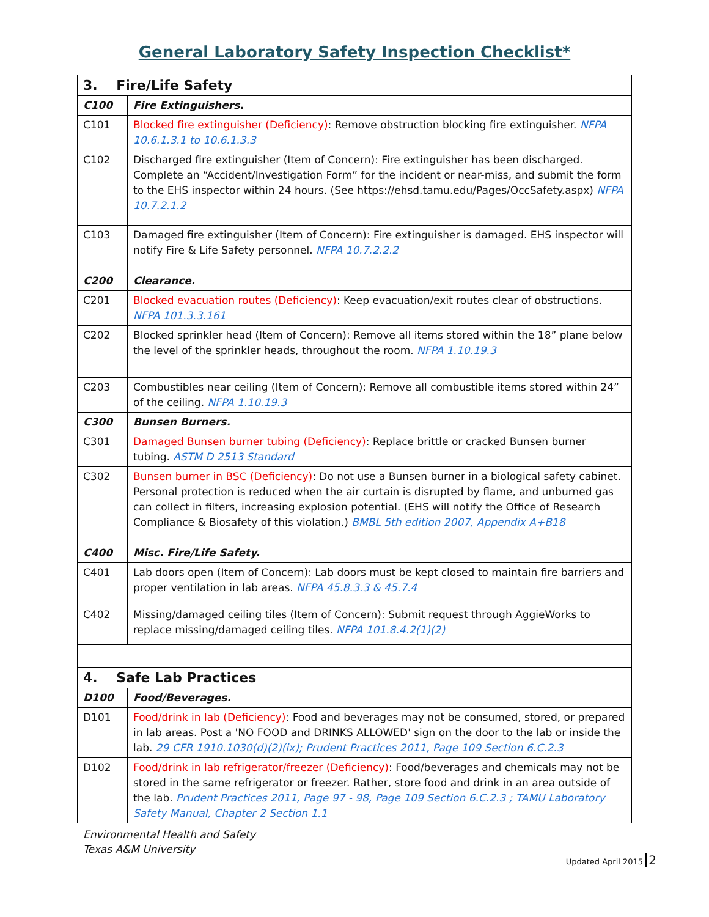General Laboratory Safety Inspection Checklist*
| 3. Fire/Life Safety | |
| C100 | Fire Extinguishers. |
| C101 | Blocked fire extinguisher (Deficiency) : Remove obstruction blocking fire extinguisher. NFPA 10.6.1.3.1 to 10.6.1.3.3 |
| C102 | Discharged fire extinguisher (Item of Concern): Fire extinguisher has been discharged. Complete an “Accident/Investigation Form” for the incident or near-miss, and submit the form to the EHS inspector within 24 hours. (See https://ehsd.tamu.edu/Pages/OccSafety.aspx) NFPA 10.7.2.1.2 |
| C103 | Damaged fire extinguisher (Item of Concern): Fire extinguisher is damaged. EHS inspector will notify Fire & Life Safety personnel. NFPA 10.7.2.2.2 |
| C200 | Clearance. |
| C201 | Blocked evacuation routes (Deficiency) : Keep evacuation/exit routes clear of obstructions. NFPA 101.3.3.161 |
| C202 | Blocked sprinkler head (Item of Concern): Remove all items stored within the 18” plane below the level of the sprinkler heads, throughout the room. NFPA 1.10.19.3 |
| C203 | Combustibles near ceiling (Item of Concern): Remove all combustible items stored within 24” of the ceiling. NFPA 1.10.19.3 |
| C300 | Bunsen Burners. |
| C301 | Damaged Bunsen burner tubing (Deficiency) : Replace brittle or cracked Bunsen burner tubing. ASTM D 2513 Standard |
| C302 | Bunsen burner in BSC (Deficiency) : Do not use a Bunsen burner in a biological safety cabinet. Personal protection is reduced when the air curtain is disrupted by flame, and unburned gas can collect in filters, increasing explosion potential. (EHS will notify the Office of Research Compliance & Biosafety of this violation.) BMBL 5th edition 2007, Appendix A+B18 |
| C400 | Misc. Fire/Life Safety. |
| C401 | Lab doors open (Item of Concern): Lab doors must be kept closed to maintain fire barriers and proper ventilation in lab areas. NFPA 45.8.3.3 & 45.7.4 |
| C402 | Missing/damaged ceiling tiles (Item of Concern): Submit request through AggieWorks to replace missing/damaged ceiling tiles. NFPA 101.8.4.2(1)(2) |
| 4. Safe Lab Practices | |
| D100 | Food/Beverages. |
| D101 | Food/drink in lab (Deficiency) : Food and beverages may not be consumed, stored, or prepared in lab areas. Post a 'NO FOOD and DRINKS ALLOWED' sign on the door to the lab or inside the lab. 29 CFR 1910.1030(d)(2)(ix); Prudent Practices 2011, Page 109 Section 6.C.2.3 |
| D102 | Food/drink in lab refrigerator/freezer (Deficiency) : Food/beverages and chemicals may not be stored in the same refrigerator or freezer. Rather, store food and drink in an area outside of the lab. Prudent Practices 2011, Page 97 - 98, Page 109 Section 6.C.2.3 ; TAMU Laboratory Safety Manual, Chapter 2 Section 1.1 |
Environmental Health and Safety
Texas A&M University
Updated April 2015 2